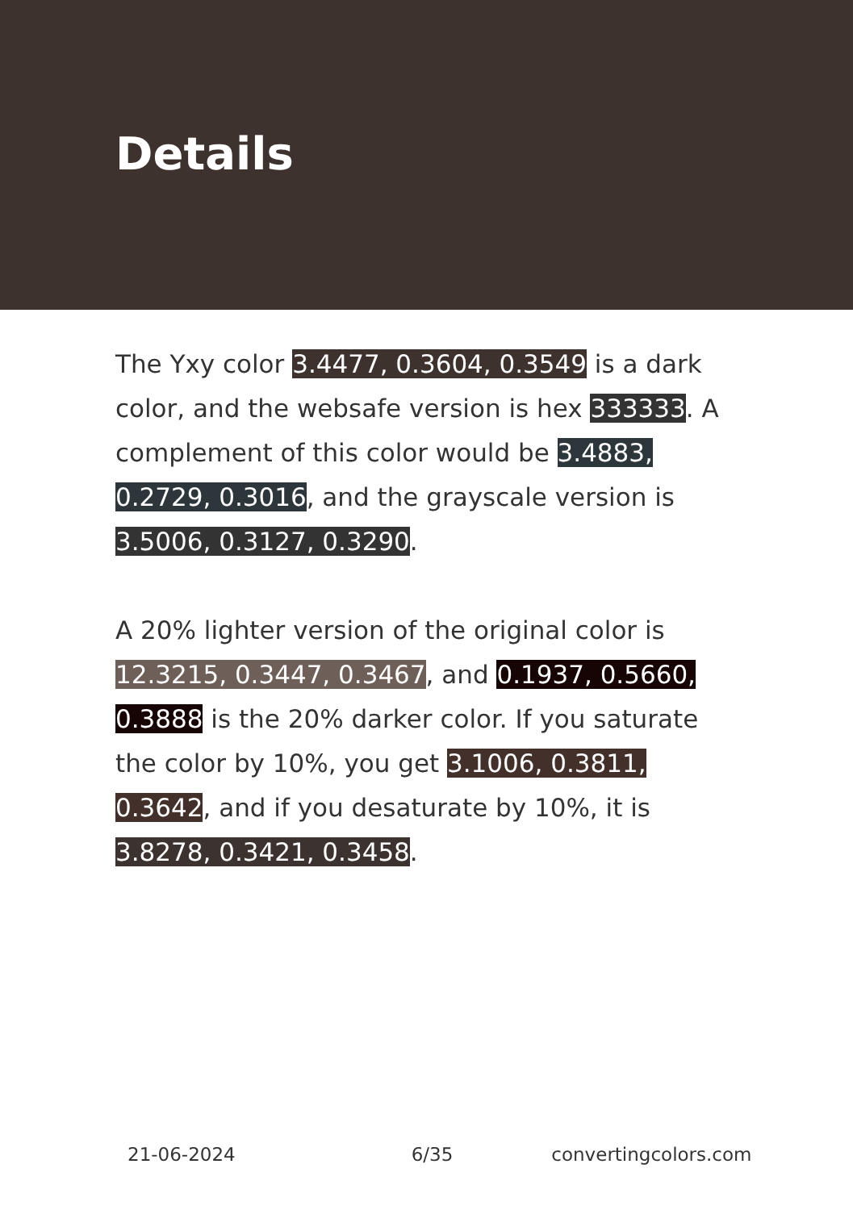Details
The Yxy color 3.4477, 0.3604, 0.3549 is a dark color, and the websafe version is hex 333333. A complement of this color would be 3.4883, 0.2729, 0.3016, and the grayscale version is 3.5006, 0.3127, 0.3290.
A 20% lighter version of the original color is 12.3215, 0.3447, 0.3467, and 0.1937, 0.5660, 0.3888 is the 20% darker color. If you saturate the color by 10%, you get 3.1006, 0.3811, 0.3642, and if you desaturate by 10%, it is 3.8278, 0.3421, 0.3458.
21-06-2024 6/35 convertingcolors.com